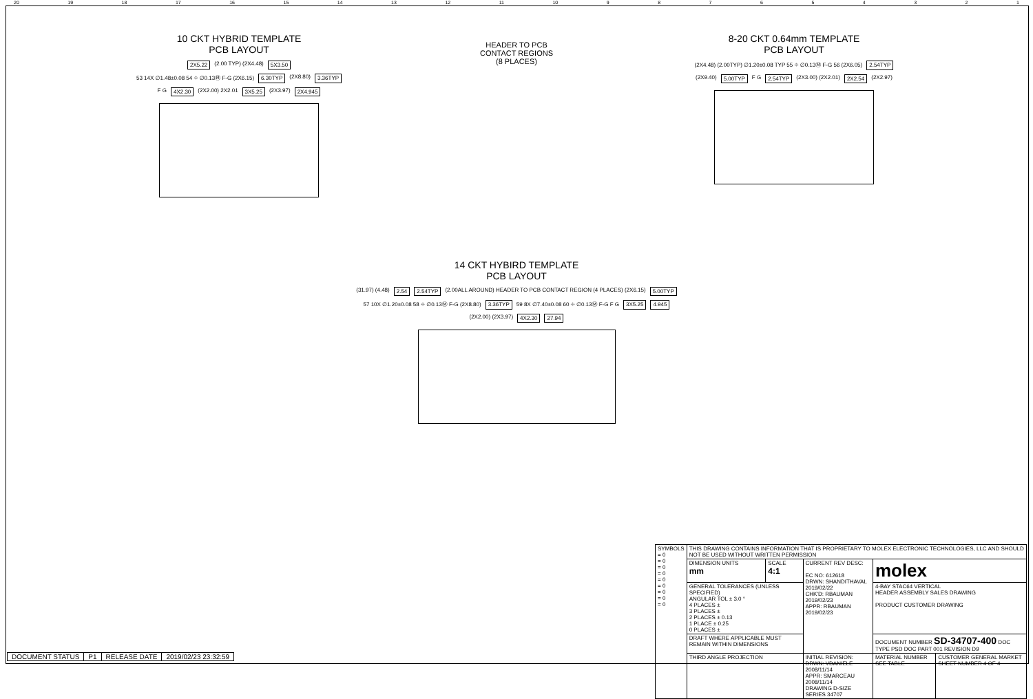20 19 18 17 16 15 14 13 12 11 10 987654321
10 CKT HYBRID TEMPLATE
PCB LAYOUT
2X5.22 (2.00 TYP) (2X4.48) 5X3.50 53 14X ∅1.48±0.08 54 ⌖ ∅0.13Ⓜ F-G (2X6.15) 6.30TYP (2X8.80) 3.36TYP F G 4X2.30 (2X2.00) 2X2.01 3X5.25 (2X3.97) 2X4.945
HEADER TO PCB
CONTACT REGIONS
(8 PLACES)
8-20 CKT 0.64mm TEMPLATE
PCB LAYOUT
(2X4.48) (2.00TYP) ∅1.20±0.08 TYP 55 ⌖ ∅0.13Ⓜ F-G 56 (2X6.05) 2.54TYP (2X9.40) 5.00TYP F G 2.54TYP (2X3.00) (2X2.01) 2X2.54 (2X2.97)
14 CKT HYBIRD TEMPLATE
PCB LAYOUT
(31.97) (4.48) 2.54 2.54TYP (2.00ALL AROUND) HEADER TO PCB CONTACT REGION (4 PLACES) (2X6.15) 5.00TYP 57 10X ∅1.20±0.08 58 ⌖ ∅0.13Ⓜ F-G (2X8.80) 3.36TYP 59 8X ∅7.40±0.08 60 ⌖ ∅0.13Ⓜ F-G F G 3X5.25 4.945 (2X2.00) (2X3.97) 4X2.30 27.94
| SYMBOLS = 0 = 0 = 0 = 0 = 0 = 0 = 0 = 0 = 0 | THIS DRAWING CONTAINS INFORMATION THAT IS PROPRIETARY TO MOLEX ELECTRONIC TECHNOLOGIES, LLC AND SHOULD NOT BE USED WITHOUT WRITTEN PERMISSION | | | | |
| | DIMENSION UNITS mm | SCALE 4:1 | CURRENT REV DESC: EC NO: 612618 DRWN: SHANDITHAVAL 2019/02/22 CHK'D: RBAUMAN 2019/02/23 APPR: RBAUMAN 2019/02/23 | molex | |
| | GENERAL TOLERANCES (UNLESS SPECIFIED) ANGULAR TOL ± 3.0 ° 4 PLACES ± 3 PLACES ± 2 PLACES ± 0.13 1 PLACE ± 0.25 0 PLACES ± | | | 4-BAY STAC64 VERTICAL HEADER ASSEMBLY SALES DRAWING PRODUCT CUSTOMER DRAWING | |
| | DRAFT WHERE APPLICABLE MUST REMAIN WITHIN DIMENSIONS | | | DOCUMENT NUMBER SD-34707-400 DOC TYPE PSD DOC PART 001 REVISION D9 | |
| | THIRD ANGLE PROJECTION | | INITIAL REVISION: DRWN: VDANIELE 2008/11/14 APPR: SMARCEAU 2008/11/14 DRAWING D-SIZE SERIES 34707 | MATERIAL NUMBER SEE TABLE | CUSTOMER GENERAL MARKET SHEET NUMBER 4 OF 4 |
| DOCUMENT STATUS | P1 | RELEASE DATE | 2019/02/23 23:32:59 |